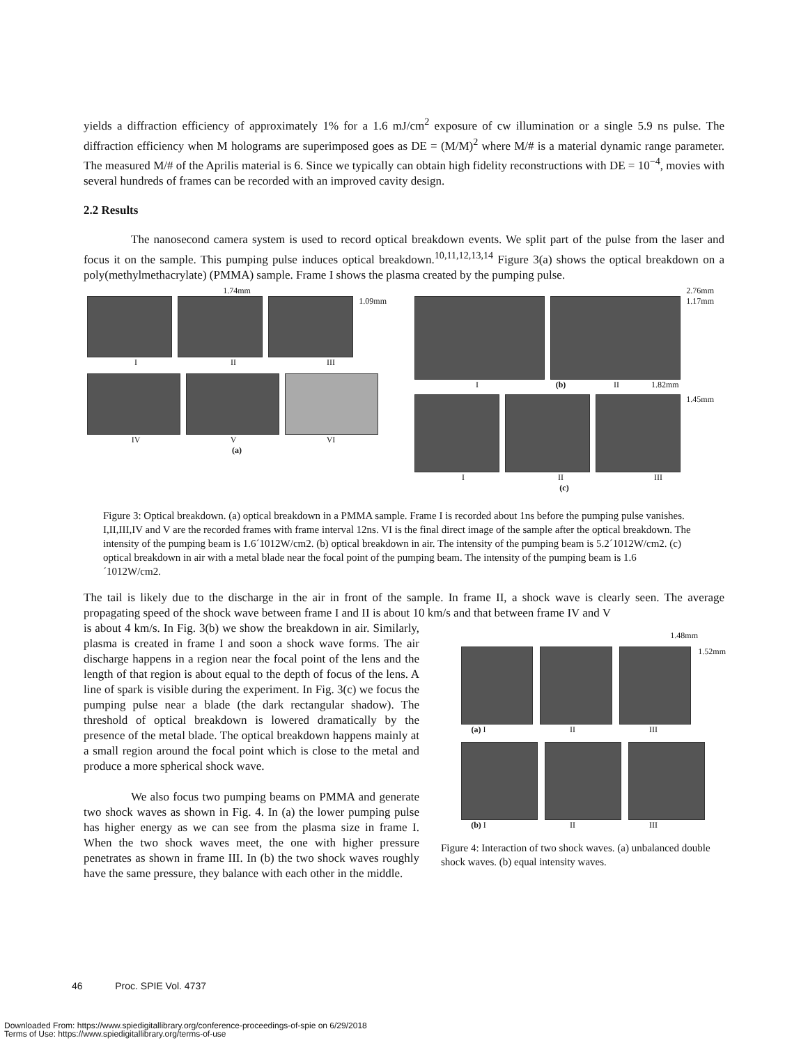yields a diffraction efficiency of approximately 1% for a 1.6 mJ/cm<sup>2</sup> exposure of cw illumination or a single 5.9 ns pulse. The diffraction efficiency when M holograms are superimposed goes as DE = (M/M)<sup>2</sup> where M/# is a material dynamic range parameter. The measured M/# of the Aprilis material is 6. Since we typically can obtain high fidelity reconstructions with DE = 10<sup>−4</sup>, movies with several hundreds of frames can be recorded with an improved cavity design.
2.2 Results
The nanosecond camera system is used to record optical breakdown events. We split part of the pulse from the laser and focus it on the sample. This pumping pulse induces optical breakdown.<sup>10,11,12,13,14</sup> Figure 3(a) shows the optical breakdown on a poly(methylmethacrylate) (PMMA) sample. Frame I shows the plasma created by the pumping pulse.
1.74mm
1.09mm
I II III
IV V VI
(a)
2.76mm
1.17mm
I (b) II 1.82mm
1.45mm
I II III
(c)
Figure 3: Optical breakdown. (a) optical breakdown in a PMMA sample. Frame I is recorded about 1ns before the pumping pulse vanishes. I,II,III,IV and V are the recorded frames with frame interval 12ns. VI is the final direct image of the sample after the optical breakdown. The intensity of the pumping beam is 1.6´1012W/cm2. (b) optical breakdown in air. The intensity of the pumping beam is 5.2´1012W/cm2. (c) optical breakdown in air with a metal blade near the focal point of the pumping beam. The intensity of the pumping beam is 1.6´1012W/cm2.
The tail is likely due to the discharge in the air in front of the sample. In frame II, a shock wave is clearly seen. The average propagating speed of the shock wave between frame I and II is about 10 km/s and that between frame IV and V
is about 4 km/s. In Fig. 3(b) we show the breakdown in air. Similarly, plasma is created in frame I and soon a shock wave forms. The air discharge happens in a region near the focal point of the lens and the length of that region is about equal to the depth of focus of the lens. A line of spark is visible during the experiment. In Fig. 3(c) we focus the pumping pulse near a blade (the dark rectangular shadow). The threshold of optical breakdown is lowered dramatically by the presence of the metal blade. The optical breakdown happens mainly at a small region around the focal point which is close to the metal and produce a more spherical shock wave.
We also focus two pumping beams on PMMA and generate two shock waves as shown in Fig. 4. In (a) the lower pumping pulse has higher energy as we can see from the plasma size in frame I. When the two shock waves meet, the one with higher pressure penetrates as shown in frame III. In (b) the two shock waves roughly have the same pressure, they balance with each other in the middle.
1.48mm
1.52mm
(a) I II III
(b) I II III
Figure 4: Interaction of two shock waves. (a) unbalanced double shock waves. (b) equal intensity waves.
46 Proc. SPIE Vol. 4737
Downloaded From: https://www.spiedigitallibrary.org/conference-proceedings-of-spie on 6/29/2018
Terms of Use: https://www.spiedigitallibrary.org/terms-of-use